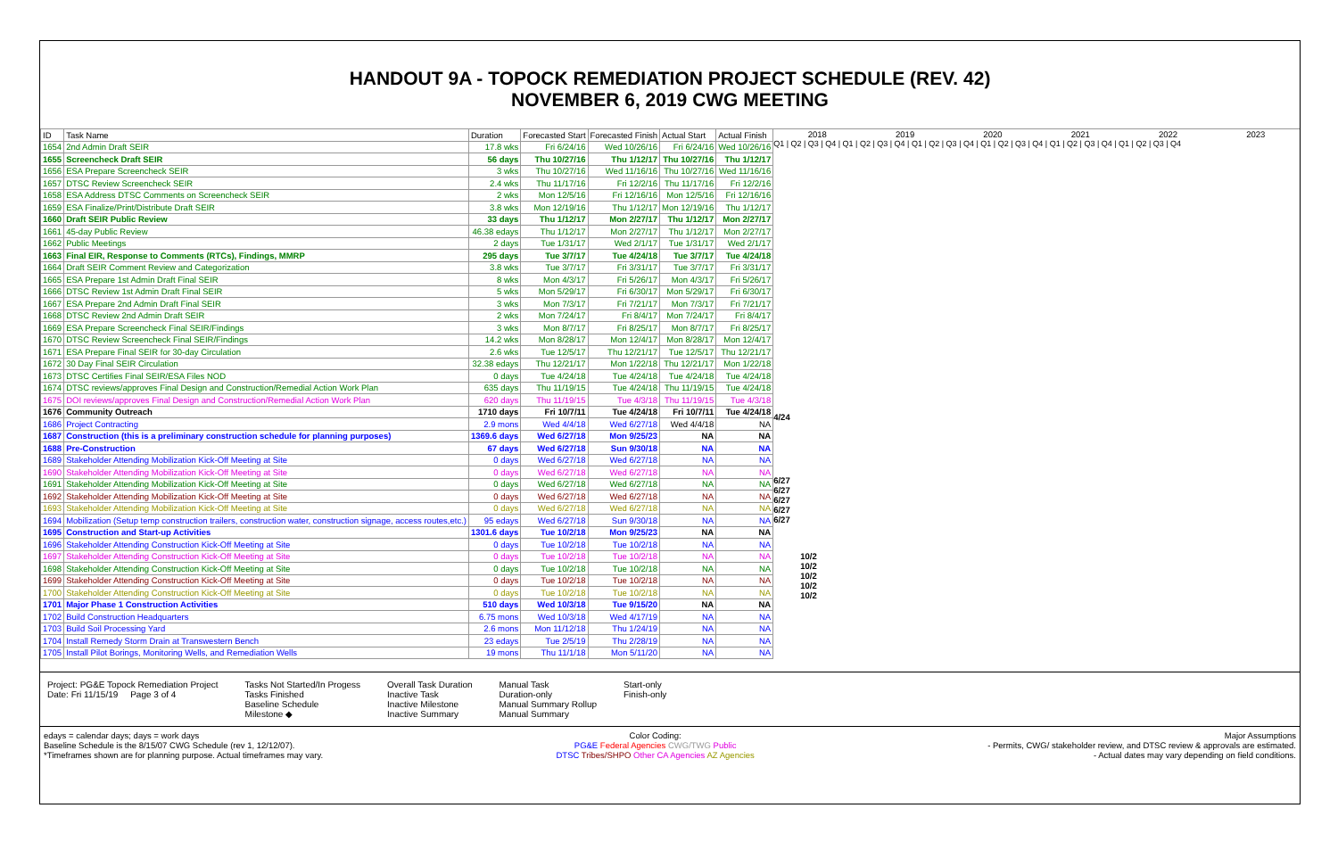HANDOUT 9A - TOPOCK REMEDIATION PROJECT SCHEDULE (REV. 42)
NOVEMBER 6, 2019 CWG MEETING
| ID | Task Name | Duration | Forecasted Start | Forecasted Finish | Actual Start | Actual Finish |
| --- | --- | --- | --- | --- | --- | --- |
| 1654 | 2nd Admin Draft SEIR | 17.8 wks | Fri 6/24/16 | Wed 10/26/16 | Fri 6/24/16 | Wed 10/26/16 |
| 1655 | Screencheck Draft SEIR | 56 days | Thu 10/27/16 | Thu 1/12/17 | Thu 10/27/16 | Thu 1/12/17 |
| 1656 | ESA Prepare Screencheck SEIR | 3 wks | Thu 10/27/16 | Wed 11/16/16 | Thu 10/27/16 | Wed 11/16/16 |
| 1657 | DTSC Review Screencheck SEIR | 2.4 wks | Thu 11/17/16 | Fri 12/2/16 | Thu 11/17/16 | Fri 12/2/16 |
| 1658 | ESA Address DTSC Comments on Screencheck SEIR | 2 wks | Mon 12/5/16 | Fri 12/16/16 | Mon 12/5/16 | Fri 12/16/16 |
| 1659 | ESA Finalize/Print/Distribute Draft SEIR | 3.8 wks | Mon 12/19/16 | Thu 1/12/17 | Mon 12/19/16 | Thu 1/12/17 |
| 1660 | Draft SEIR Public Review | 33 days | Thu 1/12/17 | Mon 2/27/17 | Thu 1/12/17 | Mon 2/27/17 |
| 1661 | 45-day Public Review | 46.38 edays | Thu 1/12/17 | Mon 2/27/17 | Thu 1/12/17 | Mon 2/27/17 |
| 1662 | Public Meetings | 2 days | Tue 1/31/17 | Wed 2/1/17 | Tue 1/31/17 | Wed 2/1/17 |
| 1663 | Final EIR, Response to Comments (RTCs), Findings, MMRP | 295 days | Tue 3/7/17 | Tue 4/24/18 | Tue 3/7/17 | Tue 4/24/18 |
| 1664 | Draft SEIR Comment Review and Categorization | 3.8 wks | Tue 3/7/17 | Fri 3/31/17 | Tue 3/7/17 | Fri 3/31/17 |
| 1665 | ESA Prepare 1st Admin Draft Final SEIR | 8 wks | Mon 4/3/17 | Fri 5/26/17 | Mon 4/3/17 | Fri 5/26/17 |
| 1666 | DTSC Review 1st Admin Draft Final SEIR | 5 wks | Mon 5/29/17 | Fri 6/30/17 | Mon 5/29/17 | Fri 6/30/17 |
| 1667 | ESA Prepare 2nd Admin Draft Final SEIR | 3 wks | Mon 7/3/17 | Fri 7/21/17 | Mon 7/3/17 | Fri 7/21/17 |
| 1668 | DTSC Review 2nd Admin Draft SEIR | 2 wks | Mon 7/24/17 | Fri 8/4/17 | Mon 7/24/17 | Fri 8/4/17 |
| 1669 | ESA Prepare Screencheck Final SEIR/Findings | 3 wks | Mon 8/7/17 | Fri 8/25/17 | Mon 8/7/17 | Fri 8/25/17 |
| 1670 | DTSC Review Screencheck Final SEIR/Findings | 14.2 wks | Mon 8/28/17 | Mon 12/4/17 | Mon 8/28/17 | Mon 12/4/17 |
| 1671 | ESA Prepare Final SEIR for 30-day Circulation | 2.6 wks | Tue 12/5/17 | Thu 12/21/17 | Tue 12/5/17 | Thu 12/21/17 |
| 1672 | 30 Day Final SEIR Circulation | 32.38 edays | Thu 12/21/17 | Mon 1/22/18 | Thu 12/21/17 | Mon 1/22/18 |
| 1673 | DTSC Certifies Final SEIR/ESA Files NOD | 0 days | Tue 4/24/18 | Tue 4/24/18 | Tue 4/24/18 | Tue 4/24/18 |
| 1674 | DTSC reviews/approves Final Design and Construction/Remedial Action Work Plan | 635 days | Thu 11/19/15 | Tue 4/24/18 | Thu 11/19/15 | Tue 4/24/18 |
| 1675 | DOI reviews/approves Final Design and Construction/Remedial Action Work Plan | 620 days | Thu 11/19/15 | Tue 4/3/18 | Thu 11/19/15 | Tue 4/3/18 |
| 1676 | Community Outreach | 1710 days | Fri 10/7/11 | Tue 4/24/18 | Fri 10/7/11 | Tue 4/24/18 |
| 1686 | Project Contracting | 2.9 mons | Wed 4/4/18 | Wed 6/27/18 | Wed 4/4/18 | NA |
| 1687 | Construction (this is a preliminary construction schedule for planning purposes) | 1369.6 days | Wed 6/27/18 | Mon 9/25/23 | NA | NA |
| 1688 | Pre-Construction | 67 days | Wed 6/27/18 | Sun 9/30/18 | NA | NA |
| 1689 | Stakeholder Attending Mobilization Kick-Off Meeting at Site | 0 days | Wed 6/27/18 | Wed 6/27/18 | NA | NA |
| 1690 | Stakeholder Attending Mobilization Kick-Off Meeting at Site | 0 days | Wed 6/27/18 | Wed 6/27/18 | NA | NA |
| 1691 | Stakeholder Attending Mobilization Kick-Off Meeting at Site | 0 days | Wed 6/27/18 | Wed 6/27/18 | NA | NA |
| 1692 | Stakeholder Attending Mobilization Kick-Off Meeting at Site | 0 days | Wed 6/27/18 | Wed 6/27/18 | NA | NA |
| 1693 | Stakeholder Attending Mobilization Kick-Off Meeting at Site | 0 days | Wed 6/27/18 | Wed 6/27/18 | NA | NA |
| 1694 | Mobilization (Setup temp construction trailers, construction water, construction signage, access routes,etc.) | 95 edays | Wed 6/27/18 | Sun 9/30/18 | NA | NA |
| 1695 | Construction and Start-up Activities | 1301.6 days | Tue 10/2/18 | Mon 9/25/23 | NA | NA |
| 1696 | Stakeholder Attending Construction Kick-Off Meeting at Site | 0 days | Tue 10/2/18 | Tue 10/2/18 | NA | NA |
| 1697 | Stakeholder Attending Construction Kick-Off Meeting at Site | 0 days | Tue 10/2/18 | Tue 10/2/18 | NA | NA |
| 1698 | Stakeholder Attending Construction Kick-Off Meeting at Site | 0 days | Tue 10/2/18 | Tue 10/2/18 | NA | NA |
| 1699 | Stakeholder Attending Construction Kick-Off Meeting at Site | 0 days | Tue 10/2/18 | Tue 10/2/18 | NA | NA |
| 1700 | Stakeholder Attending Construction Kick-Off Meeting at Site | 0 days | Tue 10/2/18 | Tue 10/2/18 | NA | NA |
| 1701 | Major Phase 1 Construction Activities | 510 days | Wed 10/3/18 | Tue 9/15/20 | NA | NA |
| 1702 | Build Construction Headquarters | 6.75 mons | Wed 10/3/18 | Wed 4/17/19 | NA | NA |
| 1703 | Build Soil Processing Yard | 2.6 mons | Mon 11/12/18 | Thu 1/24/19 | NA | NA |
| 1704 | Install Remedy Storm Drain at Transwestern Bench | 23 edays | Tue 2/5/19 | Thu 2/28/19 | NA | NA |
| 1705 | Install Pilot Borings, Monitoring Wells, and Remediation Wells | 19 mons | Thu 11/1/18 | Mon 5/11/20 | NA | NA |
2018 2019 2020 2021 2022 2023
Q1 | Q2 | Q3 | Q4 | Q1 | Q2 | Q3 | Q4 | Q1 | Q2 | Q3 | Q4 | Q1 | Q2 | Q3 | Q4 | Q1 | Q2 | Q3 | Q4 | Q1 | Q2 | Q3 | Q4
4/24
6/27
6/27
6/27
6/27
6/27
10/2
10/2
10/2
10/2
10/2
Project: PG&E Topock Remediation Project
Date: Fri 11/15/19 Page 3 of 4
Tasks Not Started/In Progess
Tasks Finished
Baseline Schedule
Milestone ◆
Overall Task Duration
Inactive Task
Inactive Milestone
Inactive Summary
Manual Task
Duration-only
Manual Summary Rollup
Manual Summary
Start-only
Finish-only
edays = calendar days; days = work days
Baseline Schedule is the 8/15/07 CWG Schedule (rev 1, 12/12/07).
*Timeframes shown are for planning purpose. Actual timeframes may vary.
Color Coding:
PG&E Federal Agencies CWG/TWG Public
DTSC Tribes/SHPO Other CA Agencies AZ Agencies
Major Assumptions
- Permits, CWG/ stakeholder review, and DTSC review & approvals are estimated.
- Actual dates may vary depending on field conditions.